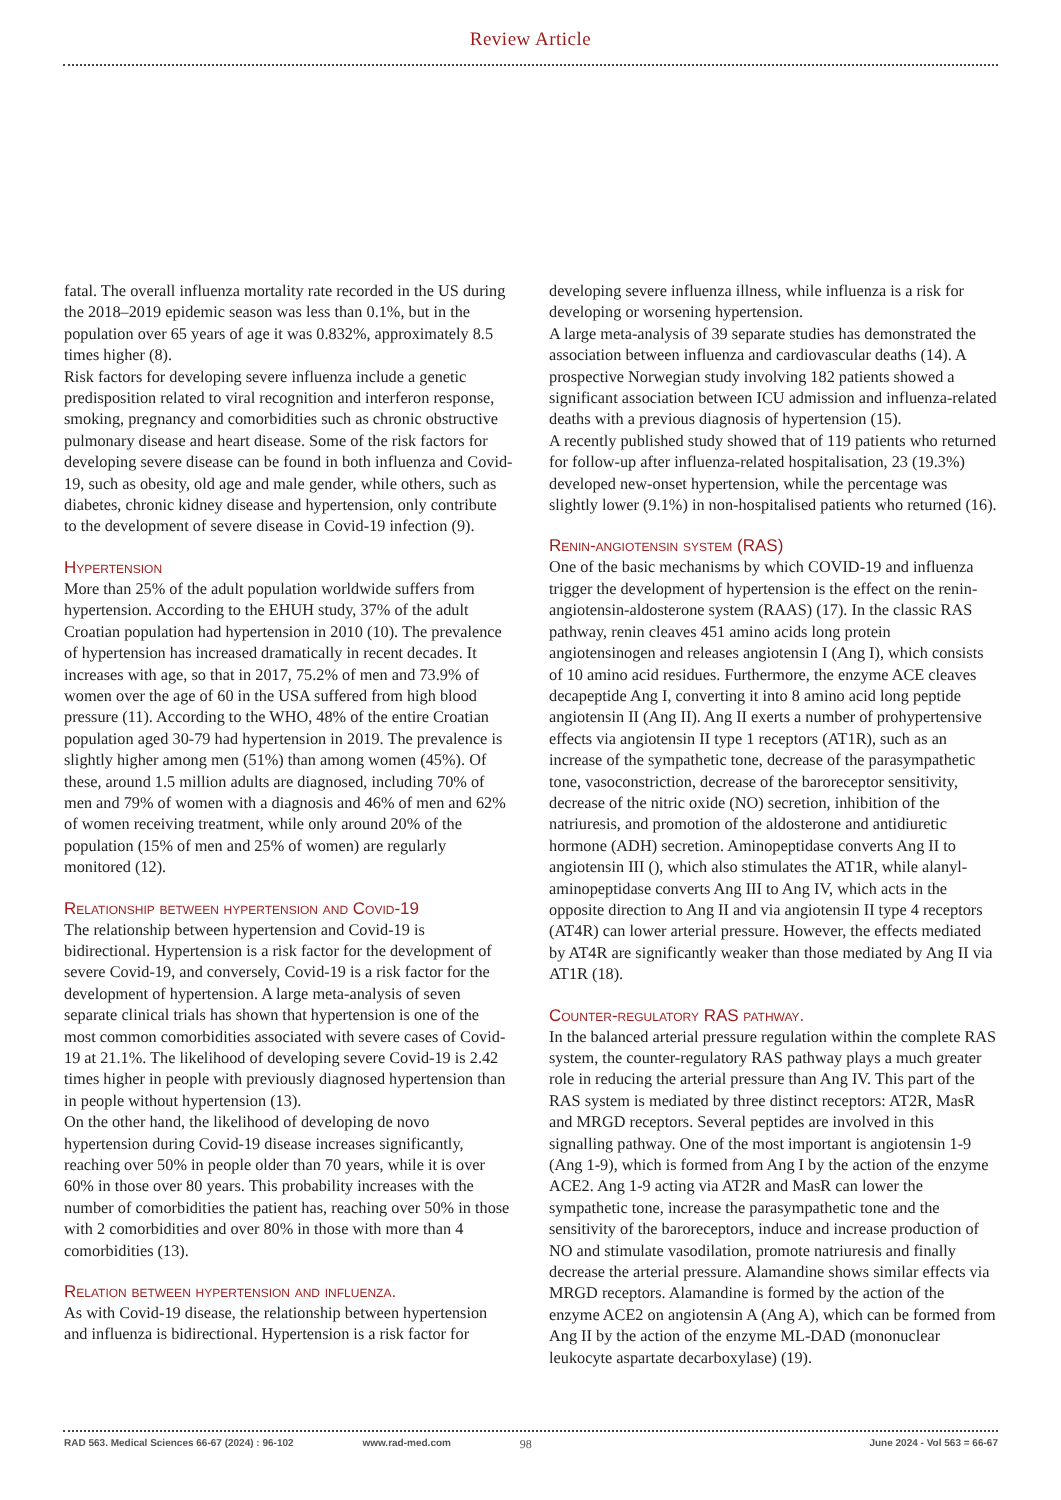Review Article
fatal. The overall influenza mortality rate recorded in the US during the 2018–2019 epidemic season was less than 0.1%, but in the population over 65 years of age it was 0.832%, approximately 8.5 times higher (8).
Risk factors for developing severe influenza include a genetic predisposition related to viral recognition and interferon response, smoking, pregnancy and comorbidities such as chronic obstructive pulmonary disease and heart disease. Some of the risk factors for developing severe disease can be found in both influenza and Covid-19, such as obesity, old age and male gender, while others, such as diabetes, chronic kidney disease and hypertension, only contribute to the development of severe disease in Covid-19 infection (9).
Hypertension
More than 25% of the adult population worldwide suffers from hypertension. According to the EHUH study, 37% of the adult Croatian population had hypertension in 2010 (10). The prevalence of hypertension has increased dramatically in recent decades. It increases with age, so that in 2017, 75.2% of men and 73.9% of women over the age of 60 in the USA suffered from high blood pressure (11). According to the WHO, 48% of the entire Croatian population aged 30-79 had hypertension in 2019. The prevalence is slightly higher among men (51%) than among women (45%). Of these, around 1.5 million adults are diagnosed, including 70% of men and 79% of women with a diagnosis and 46% of men and 62% of women receiving treatment, while only around 20% of the population (15% of men and 25% of women) are regularly monitored (12).
Relationship between hypertension and Covid-19
The relationship between hypertension and Covid-19 is bidirectional. Hypertension is a risk factor for the development of severe Covid-19, and conversely, Covid-19 is a risk factor for the development of hypertension. A large meta-analysis of seven separate clinical trials has shown that hypertension is one of the most common comorbidities associated with severe cases of Covid-19 at 21.1%. The likelihood of developing severe Covid-19 is 2.42 times higher in people with previously diagnosed hypertension than in people without hypertension (13).
On the other hand, the likelihood of developing de novo hypertension during Covid-19 disease increases significantly, reaching over 50% in people older than 70 years, while it is over 60% in those over 80 years. This probability increases with the number of comorbidities the patient has, reaching over 50% in those with 2 comorbidities and over 80% in those with more than 4 comorbidities (13).
Relation between hypertension and influenza.
As with Covid-19 disease, the relationship between hypertension and influenza is bidirectional. Hypertension is a risk factor for
developing severe influenza illness, while influenza is a risk for developing or worsening hypertension.
A large meta-analysis of 39 separate studies has demonstrated the association between influenza and cardiovascular deaths (14). A prospective Norwegian study involving 182 patients showed a significant association between ICU admission and influenza-related deaths with a previous diagnosis of hypertension (15).
A recently published study showed that of 119 patients who returned for follow-up after influenza-related hospitalisation, 23 (19.3%) developed new-onset hypertension, while the percentage was slightly lower (9.1%) in non-hospitalised patients who returned (16).
Renin-angiotensin system (RAS)
One of the basic mechanisms by which COVID-19 and influenza trigger the development of hypertension is the effect on the renin-angiotensin-aldosterone system (RAAS) (17). In the classic RAS pathway, renin cleaves 451 amino acids long protein angiotensinogen and releases angiotensin I (Ang I), which consists of 10 amino acid residues. Furthermore, the enzyme ACE cleaves decapeptide Ang I, converting it into 8 amino acid long peptide angiotensin II (Ang II). Ang II exerts a number of prohypertensive effects via angiotensin II type 1 receptors (AT1R), such as an increase of the sympathetic tone, decrease of the parasympathetic tone, vasoconstriction, decrease of the baroreceptor sensitivity, decrease of the nitric oxide (NO) secretion, inhibition of the natriuresis, and promotion of the aldosterone and antidiuretic hormone (ADH) secretion. Aminopeptidase converts Ang II to angiotensin III (), which also stimulates the AT1R, while alanyl-aminopeptidase converts Ang III to Ang IV, which acts in the opposite direction to Ang II and via angiotensin II type 4 receptors (AT4R) can lower arterial pressure. However, the effects mediated by AT4R are significantly weaker than those mediated by Ang II via AT1R (18).
Counter-regulatory RAS pathway.
In the balanced arterial pressure regulation within the complete RAS system, the counter-regulatory RAS pathway plays a much greater role in reducing the arterial pressure than Ang IV. This part of the RAS system is mediated by three distinct receptors: AT2R, MasR and MRGD receptors. Several peptides are involved in this signalling pathway. One of the most important is angiotensin 1-9 (Ang 1-9), which is formed from Ang I by the action of the enzyme ACE2. Ang 1-9 acting via AT2R and MasR can lower the sympathetic tone, increase the parasympathetic tone and the sensitivity of the baroreceptors, induce and increase production of NO and stimulate vasodilation, promote natriuresis and finally decrease the arterial pressure. Alamandine shows similar effects via MRGD receptors. Alamandine is formed by the action of the enzyme ACE2 on angiotensin A (Ang A), which can be formed from Ang II by the action of the enzyme ML-DAD (mononuclear leukocyte aspartate decarboxylase) (19).
RAD 563. Medical Sciences 66-67 (2024) : 96-102 www.rad-med.com 98 June 2024 - Vol 563 = 66-67